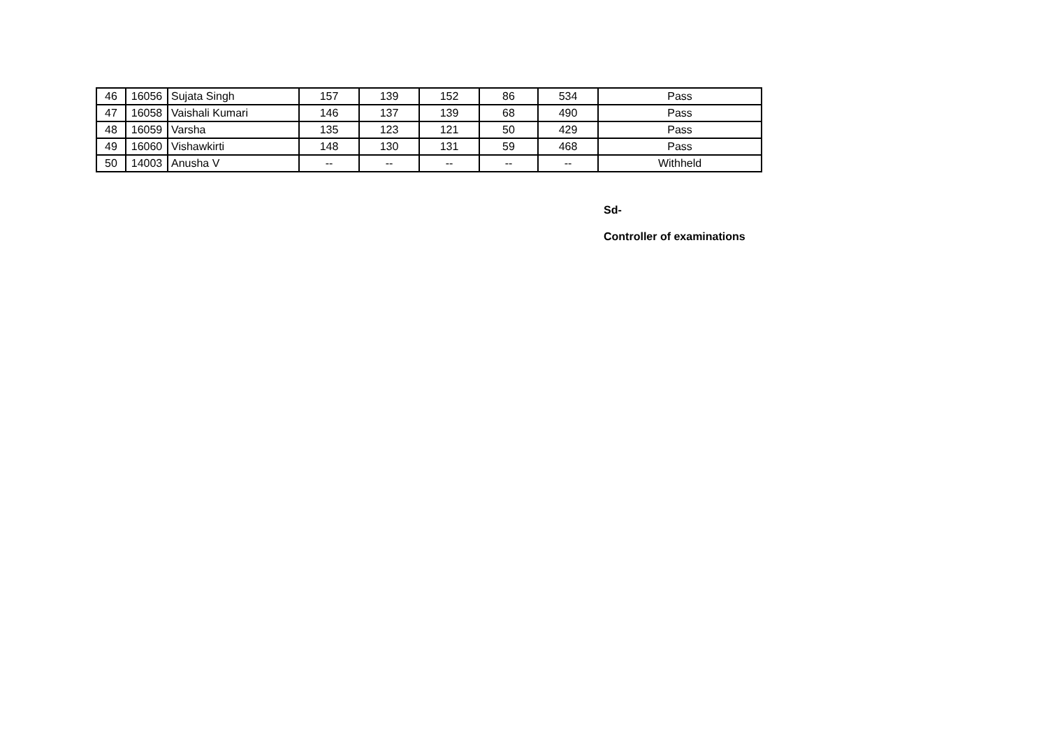| 46 | 16056 | Sujata Singh | 157 | 139 | 152 | 86 | 534 | Pass |
| 47 | 16058 | Vaishali Kumari | 146 | 137 | 139 | 68 | 490 | Pass |
| 48 | 16059 | Varsha | 135 | 123 | 121 | 50 | 429 | Pass |
| 49 | 16060 | Vishawkirti | 148 | 130 | 131 | 59 | 468 | Pass |
| 50 | 14003 | Anusha V | -- | -- | -- | -- | -- | Withheld |
Sd-
Controller of examinations